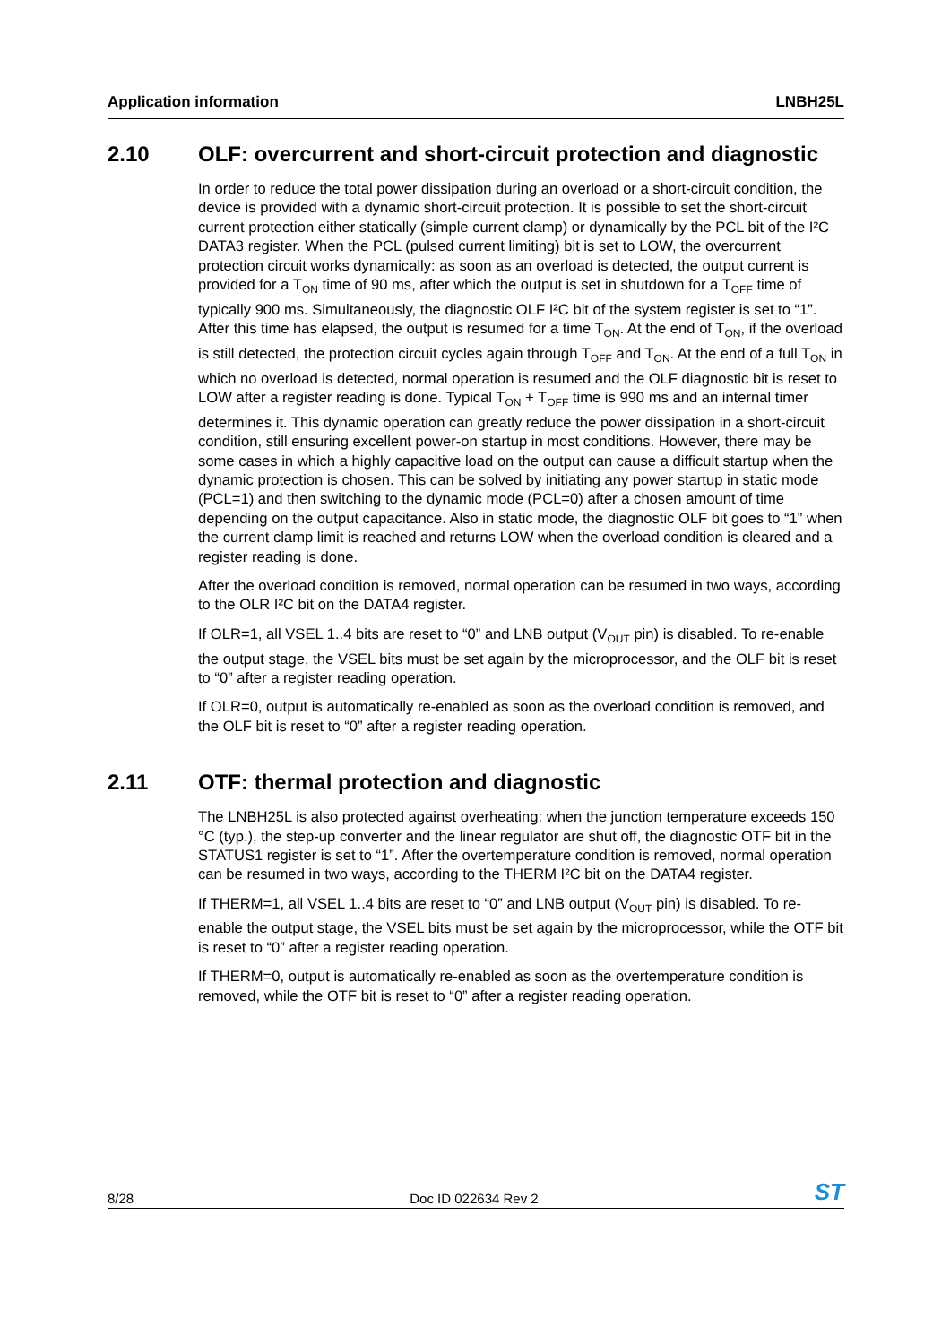Application information LNBH25L
2.10 OLF: overcurrent and short-circuit protection and diagnostic
In order to reduce the total power dissipation during an overload or a short-circuit condition, the device is provided with a dynamic short-circuit protection. It is possible to set the short-circuit current protection either statically (simple current clamp) or dynamically by the PCL bit of the I²C DATA3 register. When the PCL (pulsed current limiting) bit is set to LOW, the overcurrent protection circuit works dynamically: as soon as an overload is detected, the output current is provided for a T<sub>ON</sub> time of 90 ms, after which the output is set in shutdown for a T<sub>OFF</sub> time of typically 900 ms. Simultaneously, the diagnostic OLF I²C bit of the system register is set to “1”. After this time has elapsed, the output is resumed for a time T<sub>ON</sub>. At the end of T<sub>ON</sub>, if the overload is still detected, the protection circuit cycles again through T<sub>OFF</sub> and T<sub>ON</sub>. At the end of a full T<sub>ON</sub> in which no overload is detected, normal operation is resumed and the OLF diagnostic bit is reset to LOW after a register reading is done. Typical T<sub>ON</sub> + T<sub>OFF</sub> time is 990 ms and an internal timer determines it. This dynamic operation can greatly reduce the power dissipation in a short-circuit condition, still ensuring excellent power-on startup in most conditions. However, there may be some cases in which a highly capacitive load on the output can cause a difficult startup when the dynamic protection is chosen. This can be solved by initiating any power startup in static mode (PCL=1) and then switching to the dynamic mode (PCL=0) after a chosen amount of time depending on the output capacitance. Also in static mode, the diagnostic OLF bit goes to “1” when the current clamp limit is reached and returns LOW when the overload condition is cleared and a register reading is done.
After the overload condition is removed, normal operation can be resumed in two ways, according to the OLR I²C bit on the DATA4 register.
If OLR=1, all VSEL 1..4 bits are reset to “0” and LNB output (V<sub>OUT</sub> pin) is disabled. To re-enable the output stage, the VSEL bits must be set again by the microprocessor, and the OLF bit is reset to “0” after a register reading operation.
If OLR=0, output is automatically re-enabled as soon as the overload condition is removed, and the OLF bit is reset to “0” after a register reading operation.
2.11 OTF: thermal protection and diagnostic
The LNBH25L is also protected against overheating: when the junction temperature exceeds 150 °C (typ.), the step-up converter and the linear regulator are shut off, the diagnostic OTF bit in the STATUS1 register is set to “1”. After the overtemperature condition is removed, normal operation can be resumed in two ways, according to the THERM I²C bit on the DATA4 register.
If THERM=1, all VSEL 1..4 bits are reset to “0” and LNB output (V<sub>OUT</sub> pin) is disabled. To re-enable the output stage, the VSEL bits must be set again by the microprocessor, while the OTF bit is reset to “0” after a register reading operation.
If THERM=0, output is automatically re-enabled as soon as the overtemperature condition is removed, while the OTF bit is reset to “0” after a register reading operation.
8/28 Doc ID 022634 Rev 2 ST